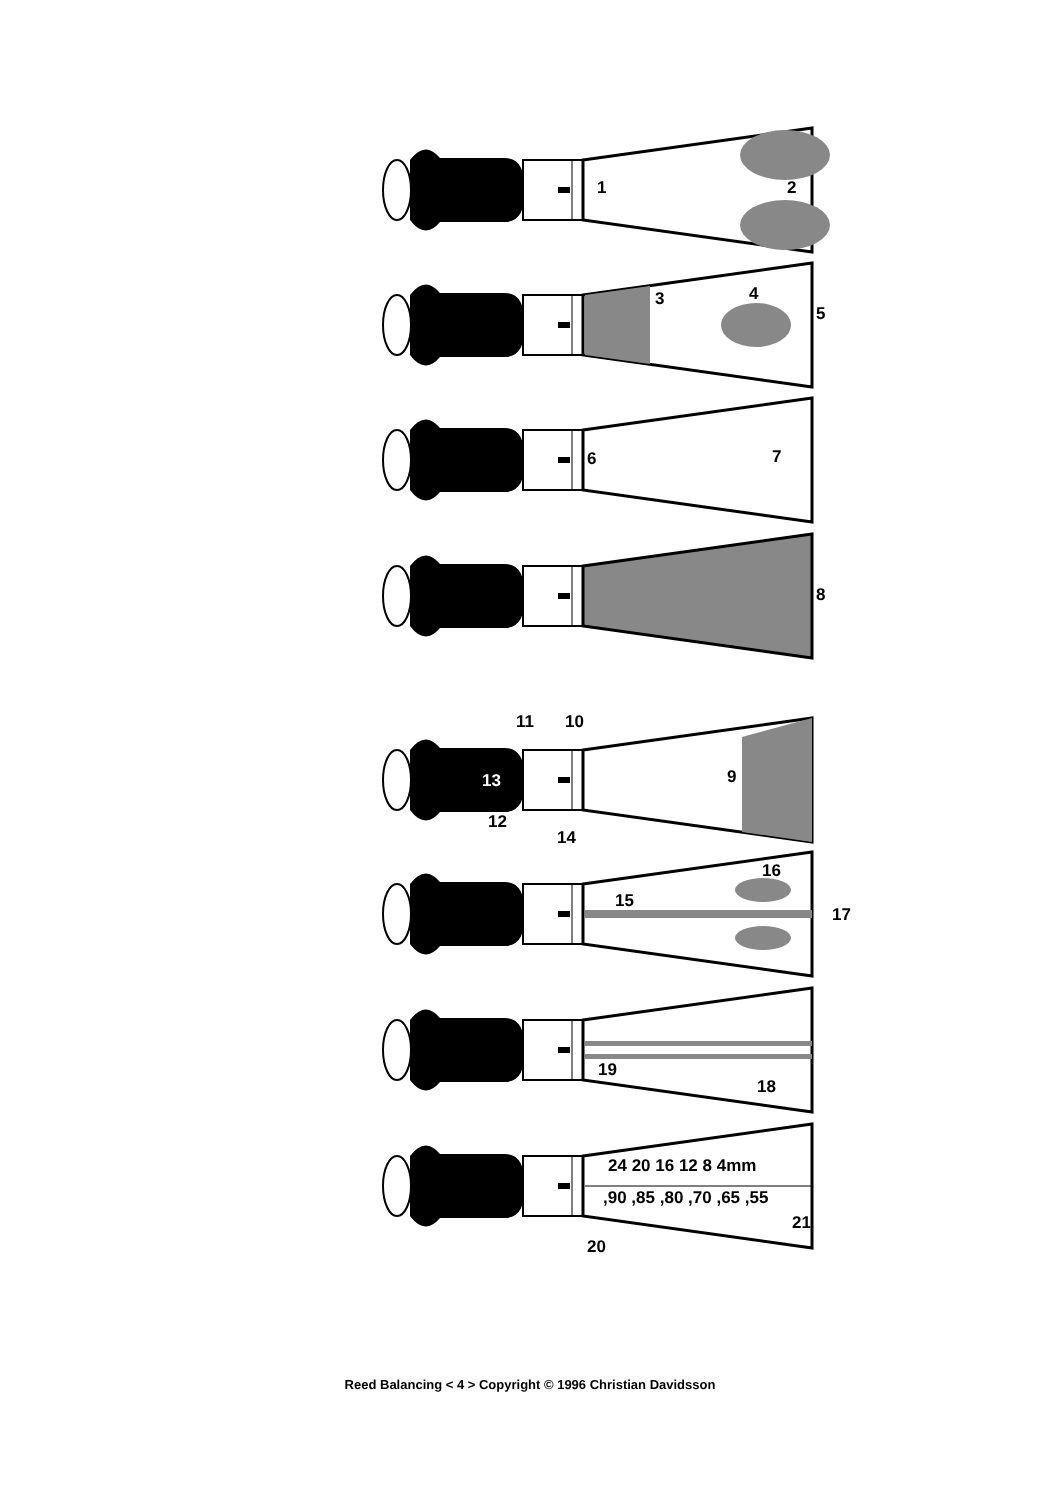1
2
3
4
5
6
7
8
11
10
13
9
12
14
16
15
17
19
18
24 20 16 12 8 4mm
,90 ,85 ,80 ,70 ,65 ,55
21
20
Reed Balancing < 4 > Copyright © 1996 Christian Davidsson